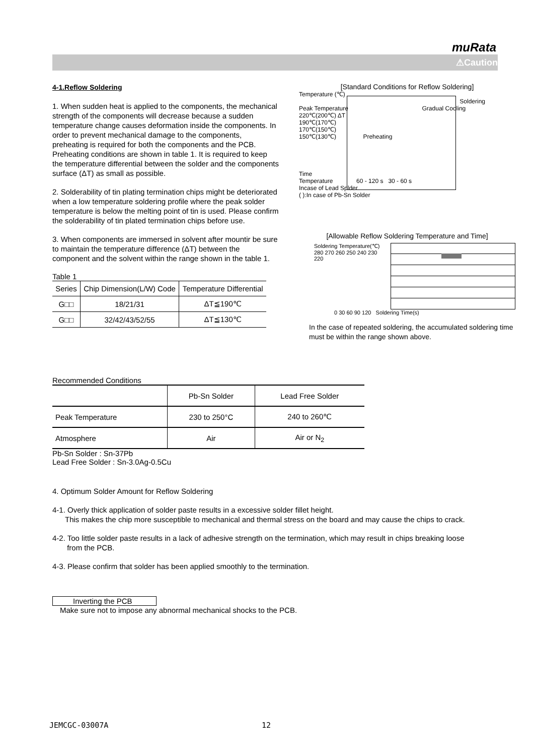muRata
⚠Caution
4-1.Reflow Soldering
1. When sudden heat is applied to the components, the mechanical strength of the components will decrease because a sudden temperature change causes deformation inside the components. In order to prevent mechanical damage to the components, preheating is required for both the components and the PCB. Preheating conditions are shown in table 1. It is required to keep the temperature differential between the solder and the components surface (ΔT) as small as possible.
2. Solderability of tin plating termination chips might be deteriorated when a low temperature soldering profile where the peak solder temperature is below the melting point of tin is used. Please confirm the solderability of tin plated termination chips before use.
3. When components are immersed in solvent after mountir be sure to maintain the temperature difference (ΔT) between the component and the solvent within the range shown in the table 1.
Table 1
| Series | Chip Dimension(L/W) Code | Temperature Differential |
| --- | --- | --- |
| G□□ | 18/21/31 | ΔT≦190℃ |
| G□□ | 32/42/43/52/55 | ΔT≦130℃ |
[Standard Conditions for Reflow Soldering]
Temperature (℃)
Soldering
Peak Temperature Gradual Cooling
220℃(200℃) ΔT
190℃(170℃)
170℃(150℃)
150℃(130℃) Preheating
Time
Temperature 60 - 120 s 30 - 60 s
Incase of Lead Splder
( ):In case of Pb-Sn Solder
[Allowable Reflow Soldering Temperature and Time]
Soldering Temperature(℃)
280 270 260 250 240 230 220
0 30 60 90 120 Soldering Time(s)
In the case of repeated soldering, the accumulated soldering time must be within the range shown above.
Recommended Conditions
| | Pb-Sn Solder | Lead Free Solder |
| Peak Temperature | 230 to 250°C | 240 to 260℃ |
| Atmosphere | Air | Air or N<sub>2</sub> |
Pb-Sn Solder : Sn-37Pb
Lead Free Solder : Sn-3.0Ag-0.5Cu
4. Optimum Solder Amount for Reflow Soldering
4-1. Overly thick application of solder paste results in a excessive solder fillet height.
This makes the chip more susceptible to mechanical and thermal stress on the board and may cause the chips to crack.
4-2. Too little solder paste results in a lack of adhesive strength on the termination, which may result in chips breaking loose
from the PCB.
4-3. Please confirm that solder has been applied smoothly to the termination.
Inverting the PCB
Make sure not to impose any abnormal mechanical shocks to the PCB.
JEMCGC-03007A 12